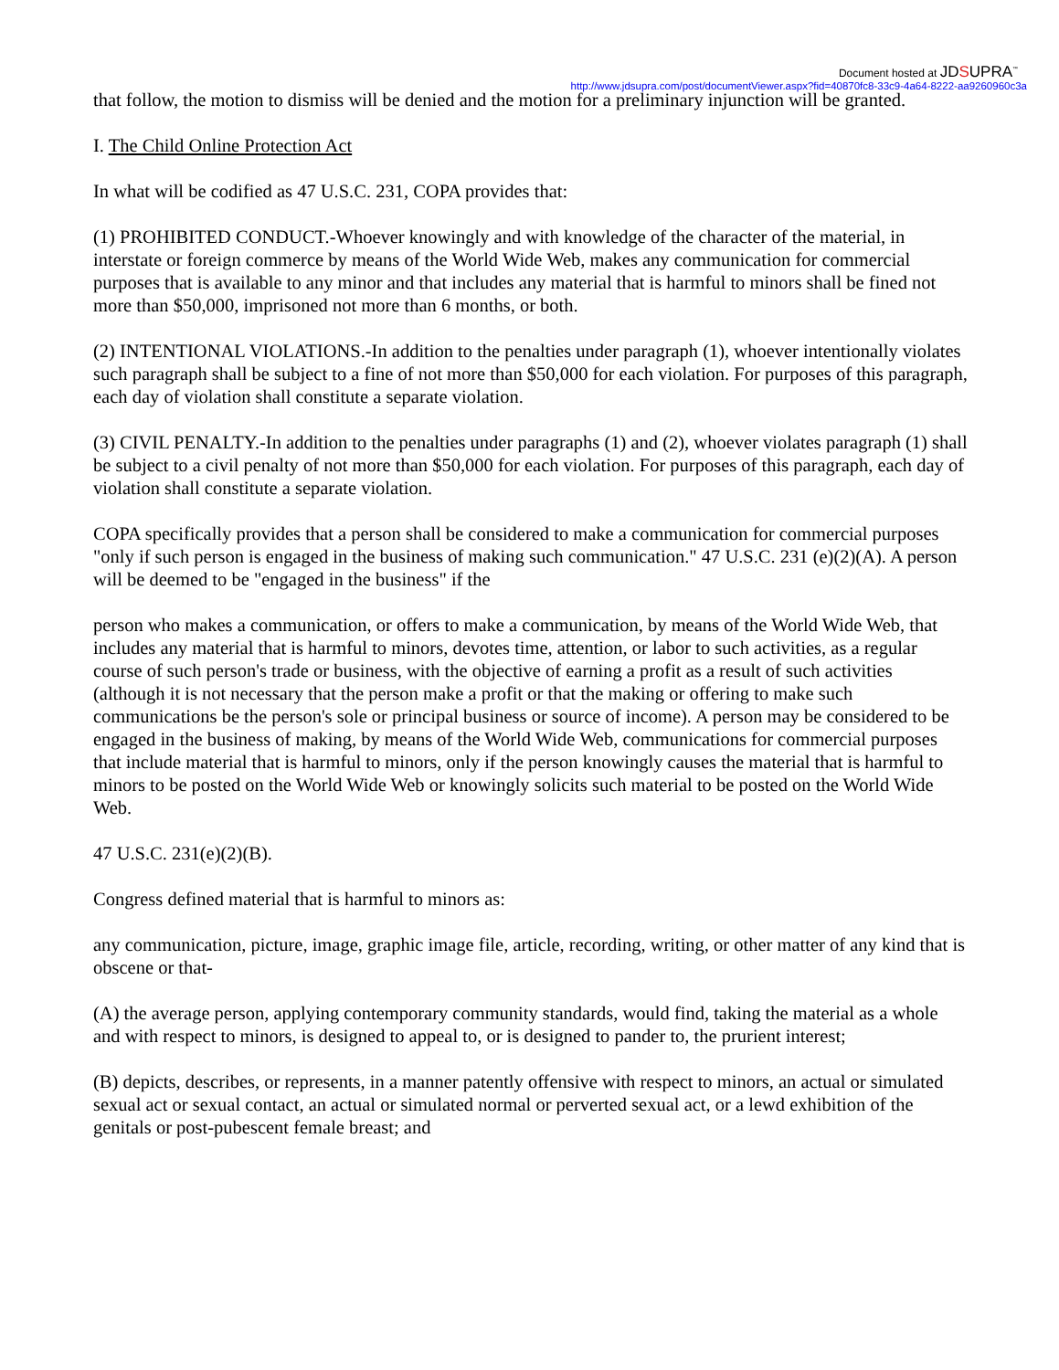Document hosted at JDSUPRA<sup>™</sup>
http://www.jdsupra.com/post/documentViewer.aspx?fid=40870fc8-33c9-4a64-8222-aa9260960c3a
that follow, the motion to dismiss will be denied and the motion for a preliminary injunction will be granted.
I. The Child Online Protection Act
In what will be codified as 47 U.S.C. 231, COPA provides that:
(1) PROHIBITED CONDUCT.-Whoever knowingly and with knowledge of the character of the material, in interstate or foreign commerce by means of the World Wide Web, makes any communication for commercial purposes that is available to any minor and that includes any material that is harmful to minors shall be fined not more than $50,000, imprisoned not more than 6 months, or both.
(2) INTENTIONAL VIOLATIONS.-In addition to the penalties under paragraph (1), whoever intentionally violates such paragraph shall be subject to a fine of not more than $50,000 for each violation. For purposes of this paragraph, each day of violation shall constitute a separate violation.
(3) CIVIL PENALTY.-In addition to the penalties under paragraphs (1) and (2), whoever violates paragraph (1) shall be subject to a civil penalty of not more than $50,000 for each violation. For purposes of this paragraph, each day of violation shall constitute a separate violation.
COPA specifically provides that a person shall be considered to make a communication for commercial purposes "only if such person is engaged in the business of making such communication." 47 U.S.C. 231 (e)(2)(A). A person will be deemed to be "engaged in the business" if the
person who makes a communication, or offers to make a communication, by means of the World Wide Web, that includes any material that is harmful to minors, devotes time, attention, or labor to such activities, as a regular course of such person's trade or business, with the objective of earning a profit as a result of such activities (although it is not necessary that the person make a profit or that the making or offering to make such communications be the person's sole or principal business or source of income). A person may be considered to be engaged in the business of making, by means of the World Wide Web, communications for commercial purposes that include material that is harmful to minors, only if the person knowingly causes the material that is harmful to minors to be posted on the World Wide Web or knowingly solicits such material to be posted on the World Wide Web.
47 U.S.C. 231(e)(2)(B).
Congress defined material that is harmful to minors as:
any communication, picture, image, graphic image file, article, recording, writing, or other matter of any kind that is obscene or that-
(A) the average person, applying contemporary community standards, would find, taking the material as a whole and with respect to minors, is designed to appeal to, or is designed to pander to, the prurient interest;
(B) depicts, describes, or represents, in a manner patently offensive with respect to minors, an actual or simulated sexual act or sexual contact, an actual or simulated normal or perverted sexual act, or a lewd exhibition of the genitals or post-pubescent female breast; and